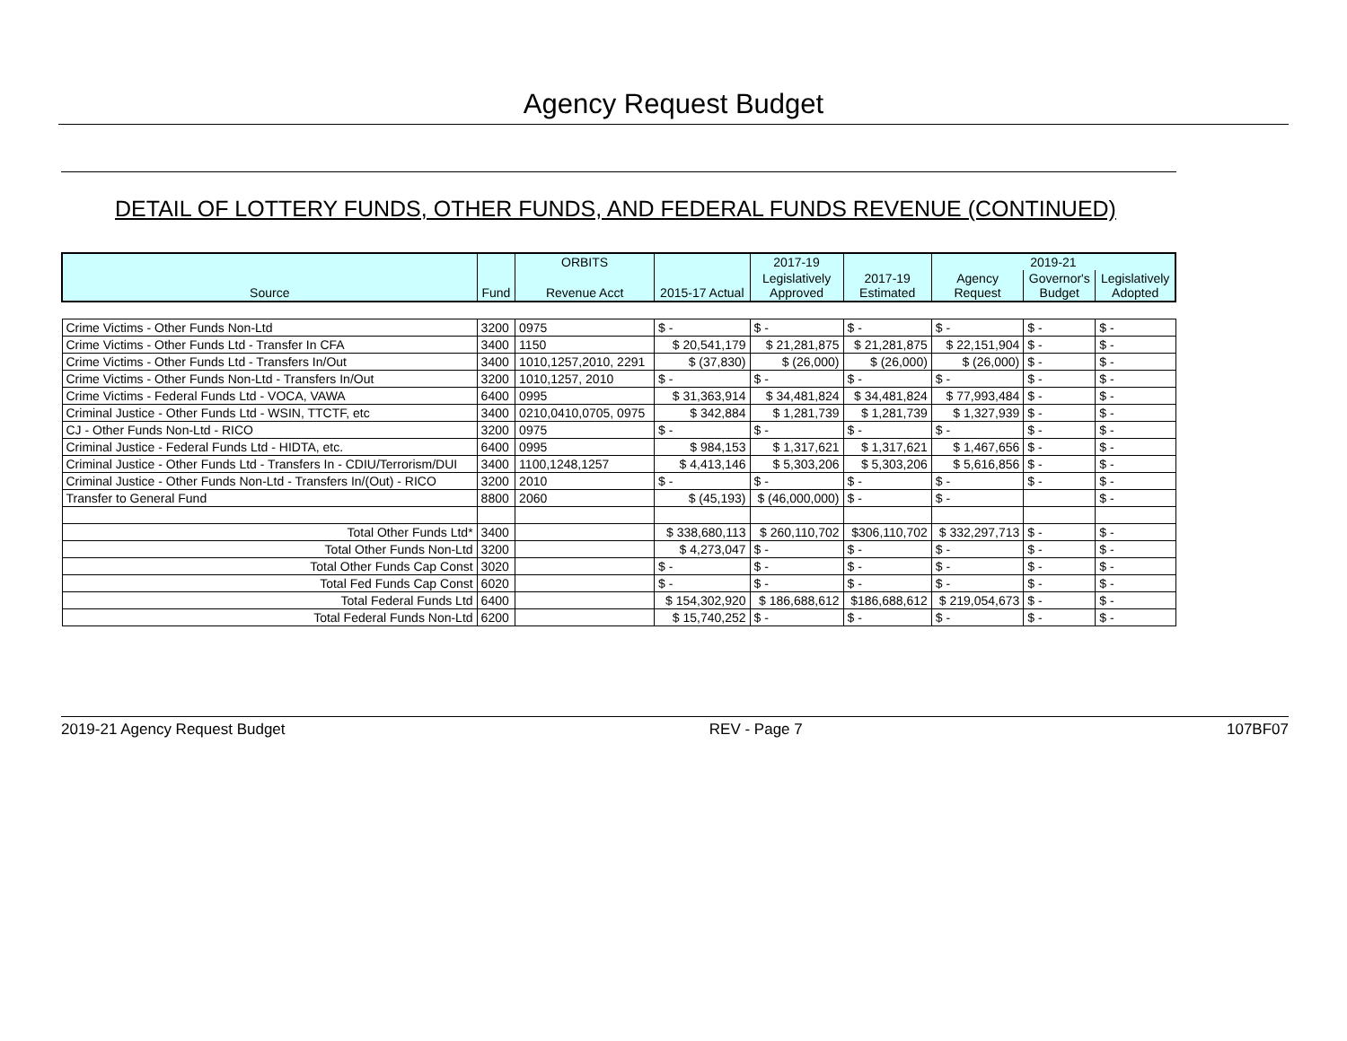Agency Request Budget
DETAIL OF LOTTERY FUNDS, OTHER FUNDS, AND FEDERAL FUNDS REVENUE (CONTINUED)
| | | ORBITS | | 2017-19 | | 2019-21 | | |
| --- | --- | --- | --- | --- | --- | --- | --- | --- |
| Source | Fund | Revenue Acct | 2015-17 Actual | Legislatively Approved | 2017-19 Estimated | Agency Request | Governor's Budget | Legislatively Adopted |
| Crime Victims - Other Funds Non-Ltd | 3200 | 0975 | $ - | $ - | $ - | $ - | $ - | $ - |
| Crime Victims - Other Funds Ltd - Transfer In CFA | 3400 | 1150 | $ 20,541,179 | $ 21,281,875 | $ 21,281,875 | $ 22,151,904 | $ - | $ - |
| Crime Victims - Other Funds Ltd - Transfers In/Out | 3400 | 1010,1257,2010, 2291 | $ (37,830) | $ (26,000) | $ (26,000) | $ (26,000) | $ - | $ - |
| Crime Victims - Other Funds Non-Ltd - Transfers In/Out | 3200 | 1010,1257, 2010 | $ - | $ - | $ - | $ - | $ - | $ - |
| Crime Victims - Federal Funds Ltd - VOCA, VAWA | 6400 | 0995 | $ 31,363,914 | $ 34,481,824 | $ 34,481,824 | $ 77,993,484 | $ - | $ - |
| Criminal Justice - Other Funds Ltd - WSIN, TTCTF, etc | 3400 | 0210,0410,0705, 0975 | $ 342,884 | $ 1,281,739 | $ 1,281,739 | $ 1,327,939 | $ - | $ - |
| CJ - Other Funds Non-Ltd - RICO | 3200 | 0975 | $ - | $ - | $ - | $ - | $ - | $ - |
| Criminal Justice - Federal Funds Ltd - HIDTA, etc. | 6400 | 0995 | $ 984,153 | $ 1,317,621 | $ 1,317,621 | $ 1,467,656 | $ - | $ - |
| Criminal Justice - Other Funds Ltd - Transfers In - CDIU/Terrorism/DUI | 3400 | 1100,1248,1257 | $ 4,413,146 | $ 5,303,206 | $ 5,303,206 | $ 5,616,856 | $ - | $ - |
| Criminal Justice - Other Funds Non-Ltd - Transfers In/(Out) - RICO | 3200 | 2010 | $ - | $ - | $ - | $ - | $ - | $ - |
| Transfer to General Fund | 8800 | 2060 | $ (45,193) | $ (46,000,000) | $ - | $ - | | $ - |
| Total Other Funds Ltd* | 3400 | | $ 338,680,113 | $ 260,110,702 | $306,110,702 | $ 332,297,713 | $ - | $ - |
| Total Other Funds Non-Ltd | 3200 | | $ 4,273,047 | $ - | $ - | $ - | $ - | $ - |
| Total Other Funds Cap Const | 3020 | | $ - | $ - | $ - | $ - | $ - | $ - |
| Total Fed Funds Cap Const | 6020 | | $ - | $ - | $ - | $ - | $ - | $ - |
| Total Federal Funds Ltd | 6400 | | $ 154,302,920 | $ 186,688,612 | $186,688,612 | $ 219,054,673 | $ - | $ - |
| Total Federal Funds Non-Ltd | 6200 | | $ 15,740,252 | $ - | $ - | $ - | $ - | $ - |
2019-21 Agency Request Budget REV - Page 7 107BF07